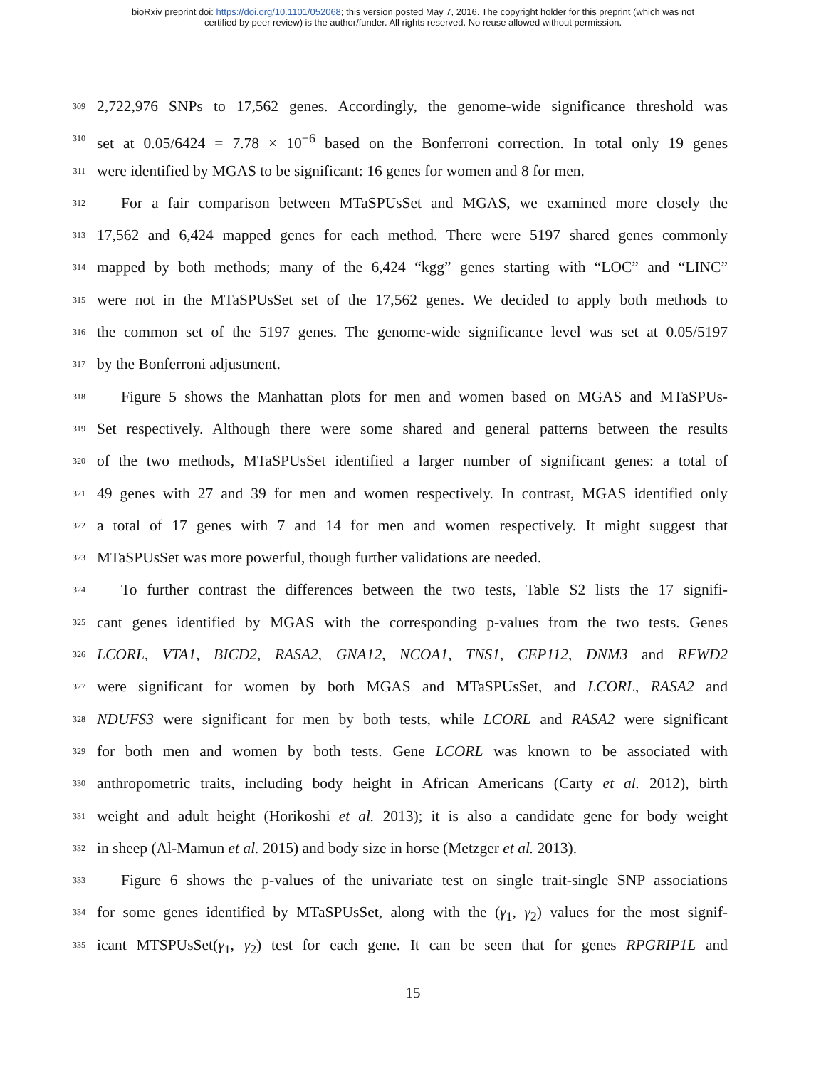bioRxiv preprint doi: https://doi.org/10.1101/052068; this version posted May 7, 2016. The copyright holder for this preprint (which was not
certified by peer review) is the author/funder. All rights reserved. No reuse allowed without permission.
309 2,722,976 SNPs to 17,562 genes. Accordingly, the genome-wide significance threshold was
310 set at 0.05/6424 = 7.78 × 10<sup>−6</sup> based on the Bonferroni correction. In total only 19 genes
311 were identified by MGAS to be significant: 16 genes for women and 8 for men.
312 For a fair comparison between MTaSPUsSet and MGAS, we examined more closely the
313 17,562 and 6,424 mapped genes for each method. There were 5197 shared genes commonly
314 mapped by both methods; many of the 6,424 “kgg” genes starting with “LOC” and “LINC”
315 were not in the MTaSPUsSet set of the 17,562 genes. We decided to apply both methods to
316 the common set of the 5197 genes. The genome-wide significance level was set at 0.05/5197
317 by the Bonferroni adjustment.
318 Figure 5 shows the Manhattan plots for men and women based on MGAS and MTaSPUs-
319 Set respectively. Although there were some shared and general patterns between the results
320 of the two methods, MTaSPUsSet identified a larger number of significant genes: a total of
321 49 genes with 27 and 39 for men and women respectively. In contrast, MGAS identified only
322 a total of 17 genes with 7 and 14 for men and women respectively. It might suggest that
323 MTaSPUsSet was more powerful, though further validations are needed.
324 To further contrast the differences between the two tests, Table S2 lists the 17 signifi-
325 cant genes identified by MGAS with the corresponding p-values from the two tests. Genes
326 LCORL, VTA1, BICD2, RASA2, GNA12, NCOA1, TNS1, CEP112, DNM3 and RFWD2
327 were significant for women by both MGAS and MTaSPUsSet, and LCORL, RASA2 and
328 NDUFS3 were significant for men by both tests, while LCORL and RASA2 were significant
329 for both men and women by both tests. Gene LCORL was known to be associated with
330 anthropometric traits, including body height in African Americans (Carty et al. 2012), birth
331 weight and adult height (Horikoshi et al. 2013); it is also a candidate gene for body weight
332 in sheep (Al-Mamun et al. 2015) and body size in horse (Metzger et al. 2013).
333 Figure 6 shows the p-values of the univariate test on single trait-single SNP associations
334 for some genes identified by MTaSPUsSet, along with the (γ<sub>1</sub>, γ<sub>2</sub>) values for the most signif-
335 icant MTSPUsSet(γ<sub>1</sub>, γ<sub>2</sub>) test for each gene. It can be seen that for genes RPGRIP1L and
15